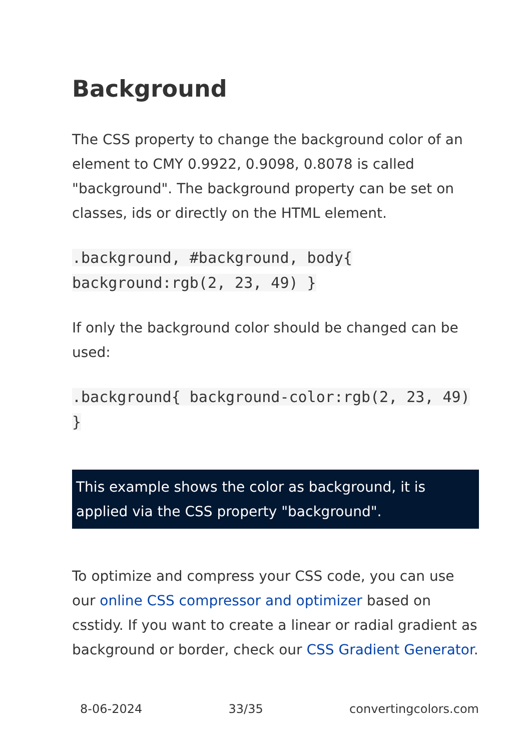Background
The CSS property to change the background color of an element to CMY 0.9922, 0.9098, 0.8078 is called "background". The background property can be set on classes, ids or directly on the HTML element.
.background, #background, body{ background:rgb(2, 23, 49) }
If only the background color should be changed can be used:
.background{ background-color:rgb(2, 23, 49) }
This example shows the color as background, it is applied via the CSS property "background".
To optimize and compress your CSS code, you can use our online CSS compressor and optimizer based on csstidy. If you want to create a linear or radial gradient as background or border, check our CSS Gradient Generator.
8-06-2024 33/35 convertingcolors.com